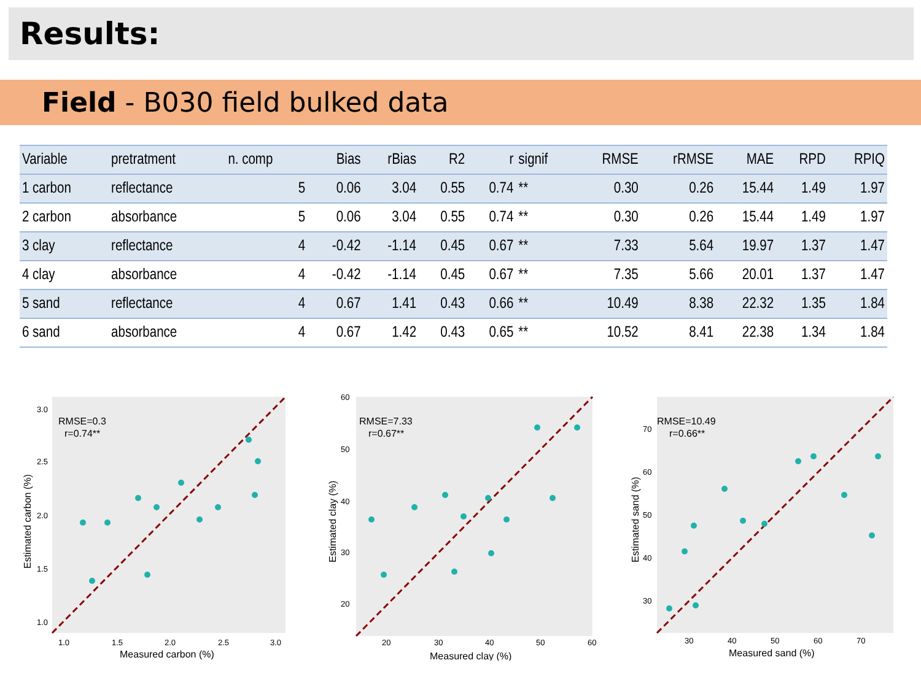Results:
Field - B030 field bulked data
| Variable | pretratment | n. comp | Bias | rBias | R2 | r | signif | RMSE | rRMSE | MAE | RPD | RPIQ |
| --- | --- | --- | --- | --- | --- | --- | --- | --- | --- | --- | --- | --- |
| 1 carbon | reflectance | 5 | 0.06 | 3.04 | 0.55 | 0.74 | ** | 0.30 | 0.26 | 15.44 | 1.49 | 1.97 |
| 2 carbon | absorbance | 5 | 0.06 | 3.04 | 0.55 | 0.74 | ** | 0.30 | 0.26 | 15.44 | 1.49 | 1.97 |
| 3 clay | reflectance | 4 | -0.42 | -1.14 | 0.45 | 0.67 | ** | 7.33 | 5.64 | 19.97 | 1.37 | 1.47 |
| 4 clay | absorbance | 4 | -0.42 | -1.14 | 0.45 | 0.67 | ** | 7.35 | 5.66 | 20.01 | 1.37 | 1.47 |
| 5 sand | reflectance | 4 | 0.67 | 1.41 | 0.43 | 0.66 | ** | 10.49 | 8.38 | 22.32 | 1.35 | 1.84 |
| 6 sand | absorbance | 4 | 0.67 | 1.42 | 0.43 | 0.65 | ** | 10.52 | 8.41 | 22.38 | 1.34 | 1.84 |
RMSE=0.3
r=0.74**
3.0
2.5
2.0
1.5
1.0
1.0
1.5
2.0
2.5
3.0
Measured carbon (%)
Estimated carbon (%)
RMSE=7.33
r=0.67**
60
50
40
30
20
20
30
40
50
60
Measured clay (%)
Estimated clay (%)
RMSE=10.49
r=0.66**
70
60
50
40
30
30
40
50
60
70
Measured sand (%)
Estimated sand (%)